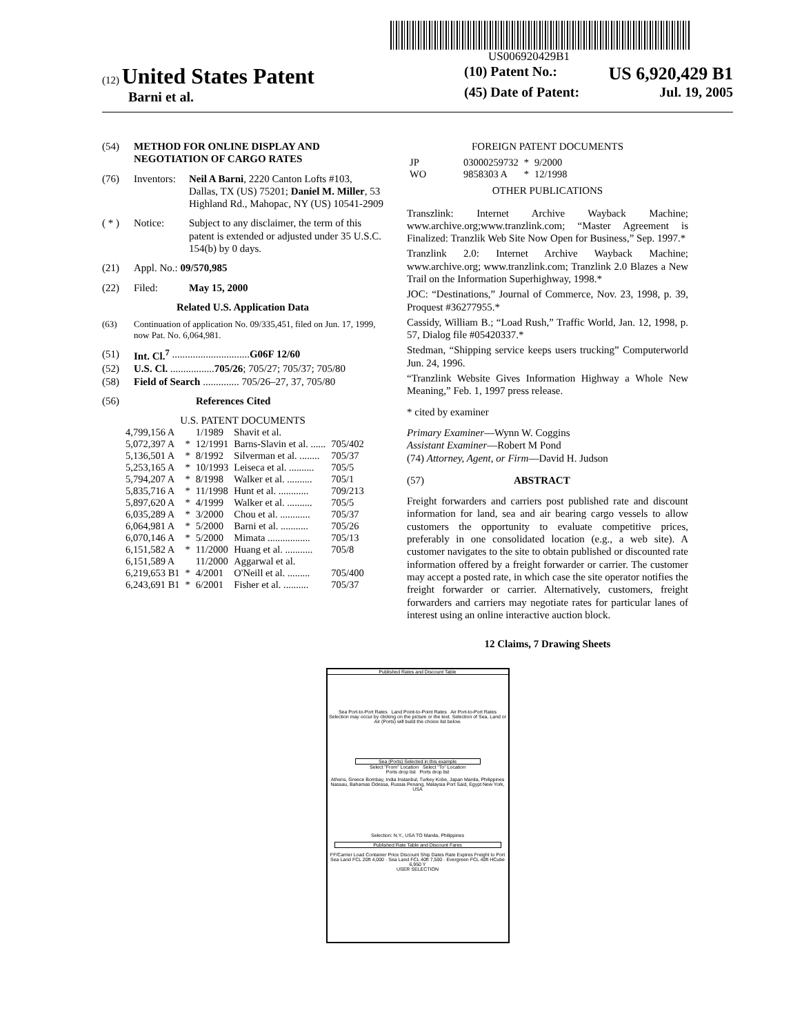US006920429B1
(12) United States Patent
Barni et al.
(10) Patent No.: US 6,920,429 B1
(45) Date of Patent: Jul. 19, 2005
(54) METHOD FOR ONLINE DISPLAY AND NEGOTIATION OF CARGO RATES
(76) Inventors: Neil A Barni, 2220 Canton Lofts #103, Dallas, TX (US) 75201; Daniel M. Miller, 53 Highland Rd., Mahopac, NY (US) 10541-2909
( * ) Notice: Subject to any disclaimer, the term of this patent is extended or adjusted under 35 U.S.C. 154(b) by 0 days.
(21) Appl. No.: 09/570,985
(22) Filed: May 15, 2000
Related U.S. Application Data
(63) Continuation of application No. 09/335,451, filed on Jun. 17, 1999, now Pat. No. 6,064,981.
(51) Int. Cl.<sup>7</sup> .............................. G06F 12/60
(52) U.S. Cl. ................. 705/26; 705/27; 705/37; 705/80
(58) Field of Search .............. 705/26–27, 37, 705/80
(56) References Cited
U.S. PATENT DOCUMENTS
| 4,799,156 A | | 1/1989 | Shavit et al. | |
| 5,072,397 A | * | 12/1991 | Barns-Slavin et al. ...... | 705/402 |
| 5,136,501 A | * | 8/1992 | Silverman et al. ........ | 705/37 |
| 5,253,165 A | * | 10/1993 | Leiseca et al. .......... | 705/5 |
| 5,794,207 A | * | 8/1998 | Walker et al. .......... | 705/1 |
| 5,835,716 A | * | 11/1998 | Hunt et al. ............ | 709/213 |
| 5,897,620 A | * | 4/1999 | Walker et al. .......... | 705/5 |
| 6,035,289 A | * | 3/2000 | Chou et al. ............ | 705/37 |
| 6,064,981 A | * | 5/2000 | Barni et al. ........... | 705/26 |
| 6,070,146 A | * | 5/2000 | Mimata ................. | 705/13 |
| 6,151,582 A | * | 11/2000 | Huang et al. ........... | 705/8 |
| 6,151,589 A | | 11/2000 | Aggarwal et al. | |
| 6,219,653 B1 | * | 4/2001 | O'Neill et al. ......... | 705/400 |
| 6,243,691 B1 | * | 6/2001 | Fisher et al. .......... | 705/37 |
FOREIGN PATENT DOCUMENTS
| JP | 03000259732 | * | 9/2000 |
| WO | 9858303 A | * | 12/1998 |
OTHER PUBLICATIONS
Transzlink: Internet Archive Wayback Machine; www.archive.org;www.tranzlink.com; “Master Agreement is Finalized: Tranzlik Web Site Now Open for Business,” Sep. 1997.*
Tranzlink 2.0: Internet Archive Wayback Machine; www.archive.org; www.tranzlink.com; Tranzlink 2.0 Blazes a New Trail on the Information Superhighway, 1998.*
JOC: “Destinations,” Journal of Commerce, Nov. 23, 1998, p. 39, Proquest #36277955.*
Cassidy, William B.; “Load Rush,” Traffic World, Jan. 12, 1998, p. 57, Dialog file #05420337.*
Stedman, “Shipping service keeps users trucking” Computerworld Jun. 24, 1996.
“Tranzlink Website Gives Information Highway a Whole New Meaning,” Feb. 1, 1997 press release.
* cited by examiner
Primary Examiner—Wynn W. Coggins
Assistant Examiner—Robert M Pond
(74) Attorney, Agent, or Firm—David H. Judson
(57) ABSTRACT
Freight forwarders and carriers post published rate and discount information for land, sea and air bearing cargo vessels to allow customers the opportunity to evaluate competitive prices, preferably in one consolidated location (e.g., a web site). A customer navigates to the site to obtain published or discounted rate information offered by a freight forwarder or carrier. The customer may accept a posted rate, in which case the site operator notifies the freight forwarder or carrier. Alternatively, customers, freight forwarders and carriers may negotiate rates for particular lanes of interest using an online interactive auction block.
12 Claims, 7 Drawing Sheets
Published Rates and Discount Table
Sea Port-to-Port Rates Land Point-to-Point Rates Air Port-to-Port Rates
Selection may occur by clicking on the picture or the text. Selection of Sea, Land or Air (Ports) will build the choice list below.
Sea (Ports) Selected in this example
Select "From" Location Select "To" Location
Ports drop list Ports drop list
Athens, Greece Bombay, India Instanbul, Turkey Kobe, Japan Manila, Philippines Nassau, Bahamas Odessa, Russia Penang, Malaysia Port Said, Egypt New York, USA
Selection: N.Y., USA TO Manila, Philippines
Published Rate Table and Discount Fares
FF/Carrier Load Container Price Discount Ship Dates Rate Expires Freight to Port
Sea Land FCL 20ft 4,000 · Sea Land FCL 40ft 7,500 · Evergreen FCL 40ft HCube 6,950 Y
USER SELECTION